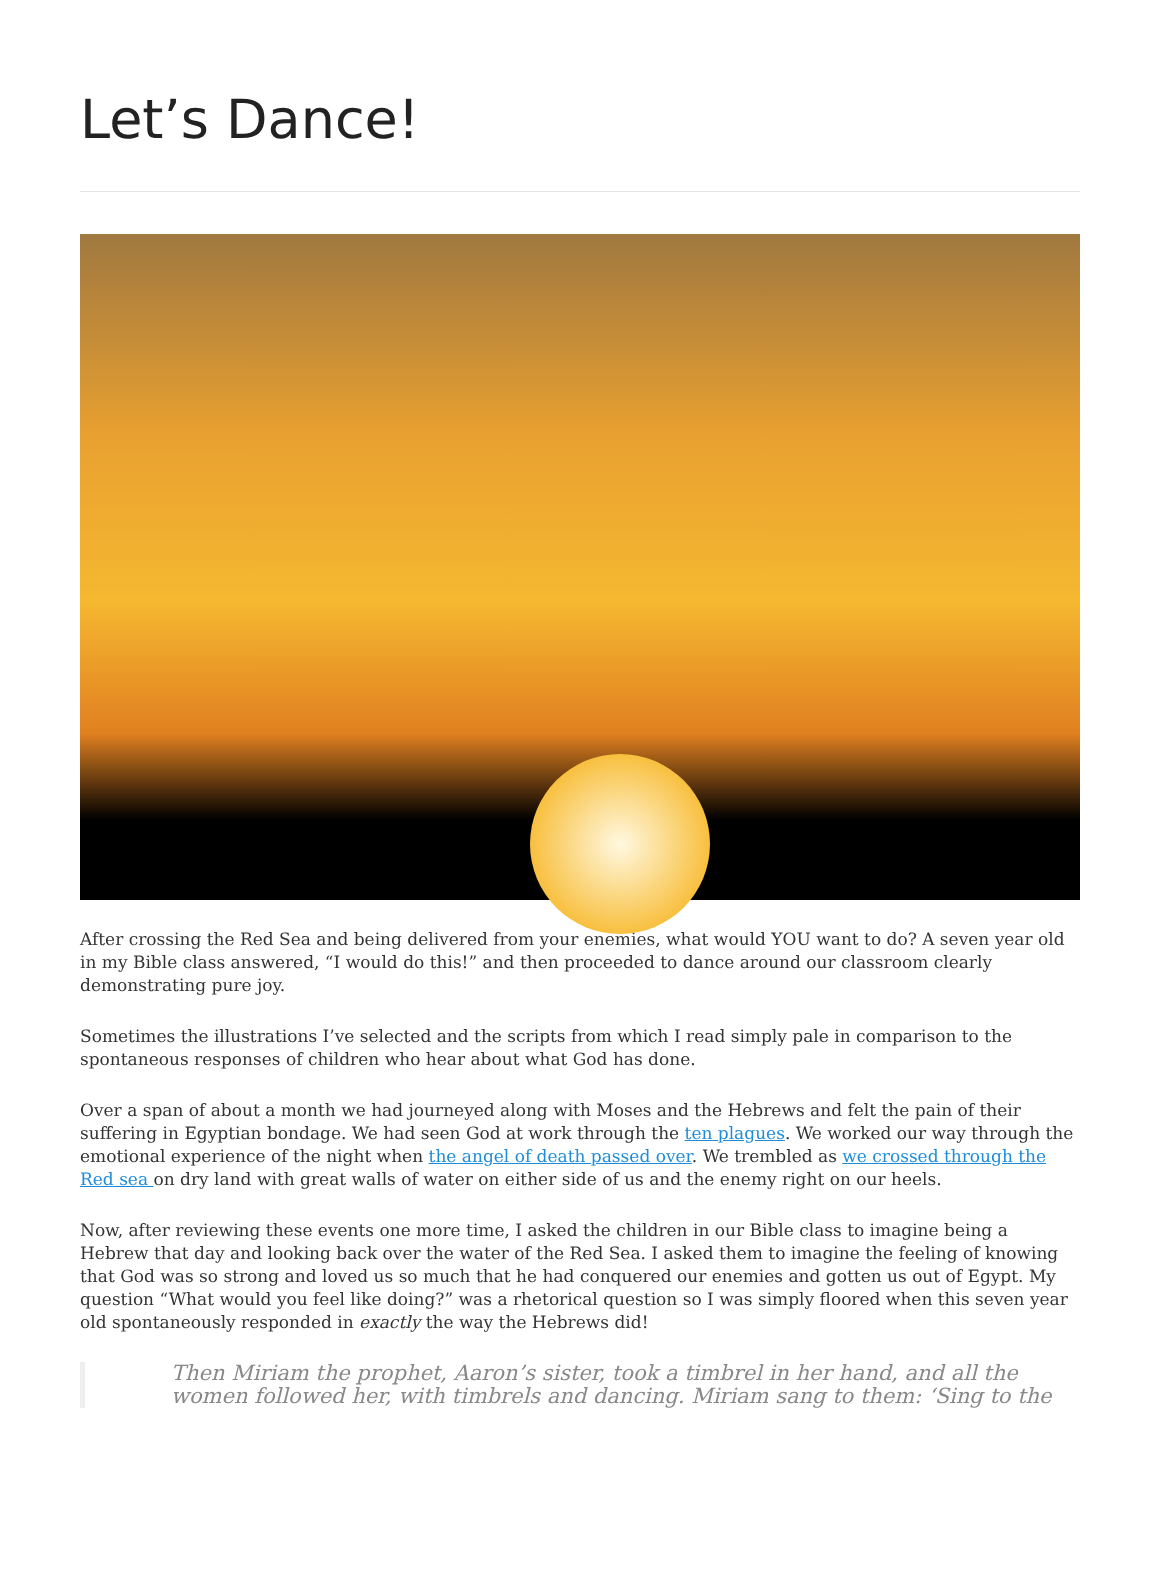Let’s Dance!
After crossing the Red Sea and being delivered from your enemies, what would YOU want to do? A seven year old in my Bible class answered, “I would do this!” and then proceeded to dance around our classroom clearly demonstrating pure joy.
Sometimes the illustrations I’ve selected and the scripts from which I read simply pale in comparison to the spontaneous responses of children who hear about what God has done.
Over a span of about a month we had journeyed along with Moses and the Hebrews and felt the pain of their suffering in Egyptian bondage. We had seen God at work through the ten plagues. We worked our way through the emotional experience of the night when the angel of death passed over. We trembled as we crossed through the Red sea on dry land with great walls of water on either side of us and the enemy right on our heels.
Now, after reviewing these events one more time, I asked the children in our Bible class to imagine being a Hebrew that day and looking back over the water of the Red Sea. I asked them to imagine the feeling of knowing that God was so strong and loved us so much that he had conquered our enemies and gotten us out of Egypt. My question “What would you feel like doing?” was a rhetorical question so I was simply floored when this seven year old spontaneously responded in exactly the way the Hebrews did!
Then Miriam the prophet, Aaron’s sister, took a timbrel in her hand, and all the women followed her, with timbrels and dancing. Miriam sang to them: ‘Sing to the